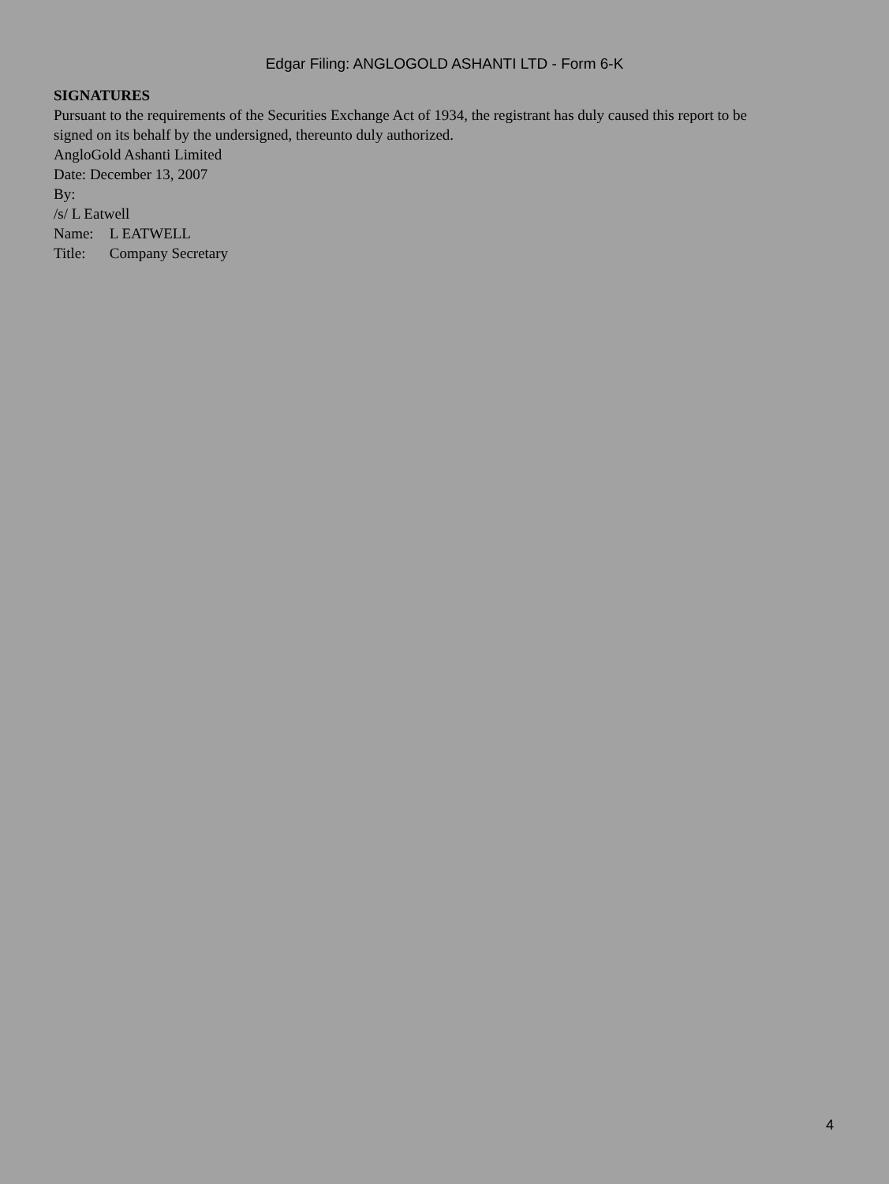Edgar Filing: ANGLOGOLD ASHANTI LTD - Form 6-K
SIGNATURES
Pursuant to the requirements of the Securities Exchange Act of 1934, the registrant has duly caused this report to be signed on its behalf by the undersigned, thereunto duly authorized.
AngloGold Ashanti Limited
Date: December 13, 2007
By:
/s/ L Eatwell
Name: L EATWELL
Title: Company Secretary
4